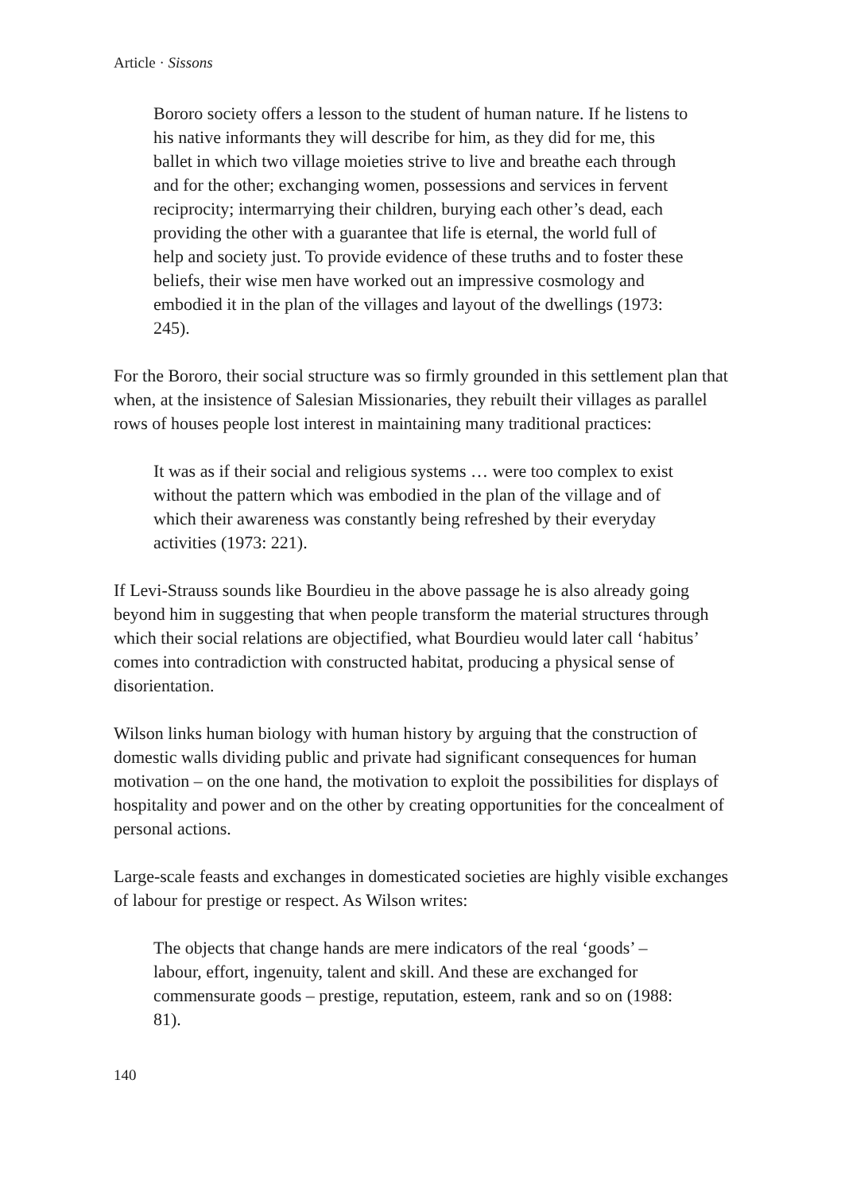Article · Sissons
Bororo society offers a lesson to the student of human nature. If he listens to his native informants they will describe for him, as they did for me, this ballet in which two village moieties strive to live and breathe each through and for the other; exchanging women, possessions and services in fervent reciprocity; intermarrying their children, burying each other’s dead, each providing the other with a guarantee that life is eternal, the world full of help and society just. To provide evidence of these truths and to foster these beliefs, their wise men have worked out an impressive cosmology and embodied it in the plan of the villages and layout of the dwellings (1973: 245).
For the Bororo, their social structure was so firmly grounded in this settlement plan that when, at the insistence of Salesian Missionaries, they rebuilt their villages as parallel rows of houses people lost interest in maintaining many traditional practices:
It was as if their social and religious systems … were too complex to exist without the pattern which was embodied in the plan of the village and of which their awareness was constantly being refreshed by their everyday activities (1973: 221).
If Levi-Strauss sounds like Bourdieu in the above passage he is also already going beyond him in suggesting that when people transform the material structures through which their social relations are objectified, what Bourdieu would later call ‘habitus’ comes into contradiction with constructed habitat, producing a physical sense of disorientation.
Wilson links human biology with human history by arguing that the construction of domestic walls dividing public and private had significant consequences for human motivation – on the one hand, the motivation to exploit the possibilities for displays of hospitality and power and on the other by creating opportunities for the concealment of personal actions.
Large-scale feasts and exchanges in domesticated societies are highly visible exchanges of labour for prestige or respect. As Wilson writes:
The objects that change hands are mere indicators of the real ‘goods’ – labour, effort, ingenuity, talent and skill. And these are exchanged for commensurate goods – prestige, reputation, esteem, rank and so on (1988: 81).
140